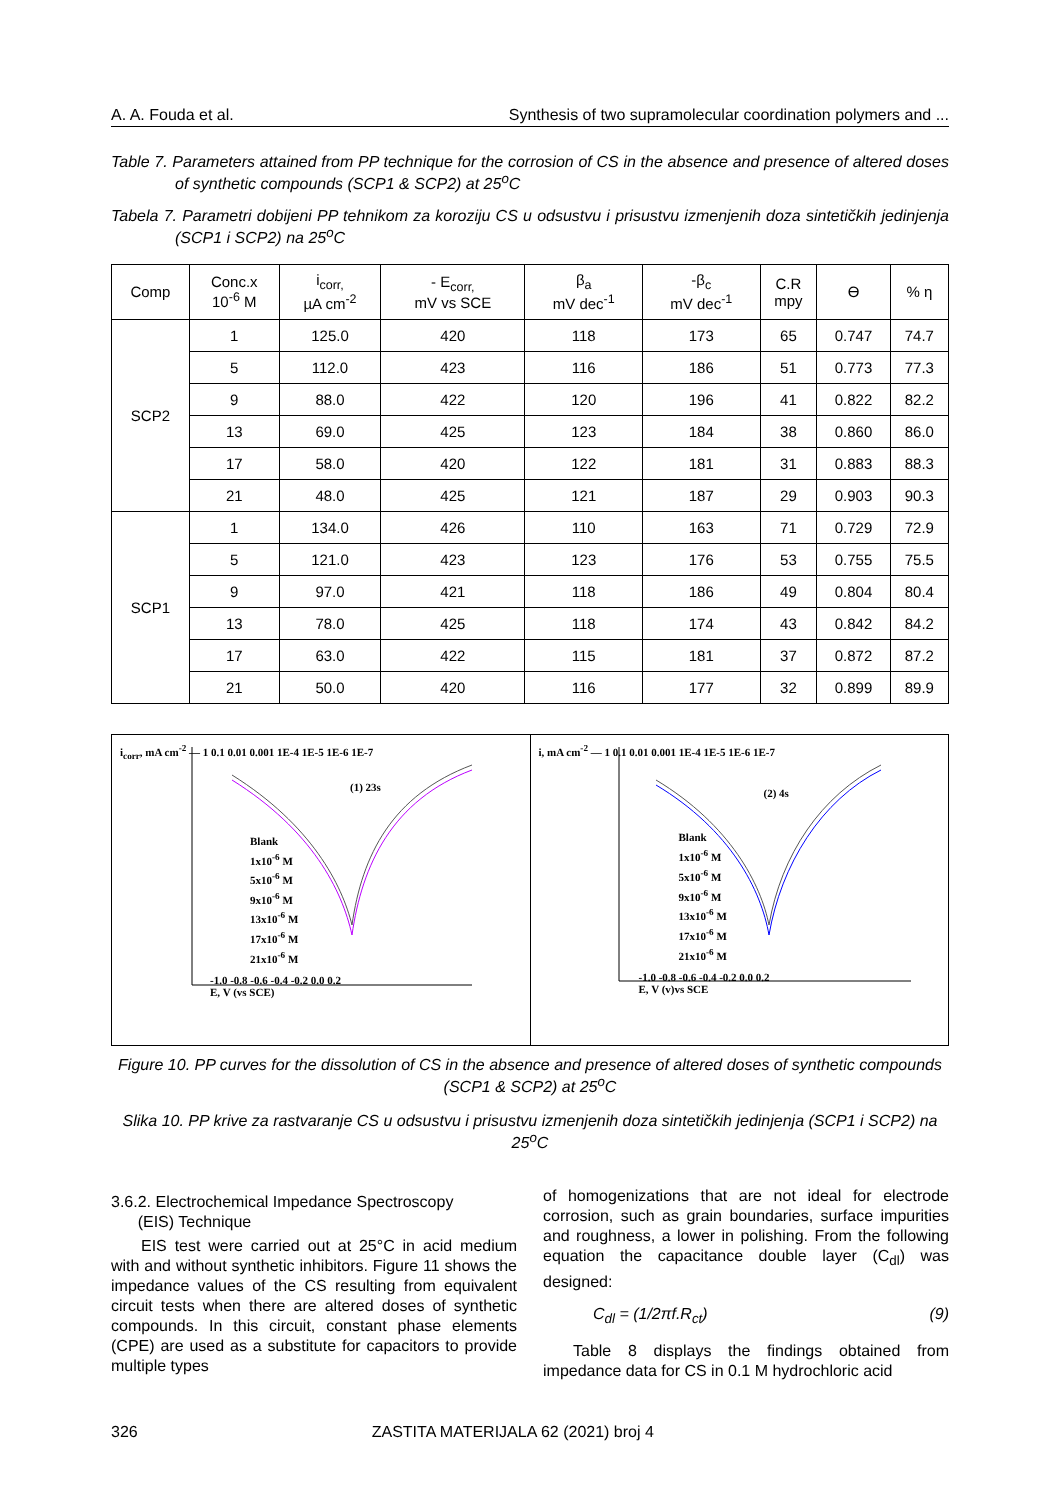A. A. Fouda et al. Synthesis of two supramolecular coordination polymers and ...
Table 7. Parameters attained from PP technique for the corrosion of CS in the absence and presence of altered doses of synthetic compounds (SCP1 & SCP2) at 25<sup>o</sup>C
Tabela 7. Parametri dobijeni PP tehnikom za koroziju CS u odsustvu i prisustvu izmenjenih doza sintetičkih jedinjenja (SCP1 i SCP2) na 25<sup>o</sup>C
| Comp | Conc.x 10<sup>-6</sup> M | i<sub>corr,</sub> µA cm<sup>-2</sup> | - E<sub>corr,</sub> mV vs SCE | β<sub>a</sub> mV dec<sup>-1</sup> | -β<sub>c</sub> mV dec<sup>-1</sup> | C.R mpy | Ɵ | % η |
| --- | --- | --- | --- | --- | --- | --- | --- | --- |
| SCP2 | 1 | 125.0 | 420 | 118 | 173 | 65 | 0.747 | 74.7 |
| | 5 | 112.0 | 423 | 116 | 186 | 51 | 0.773 | 77.3 |
| | 9 | 88.0 | 422 | 120 | 196 | 41 | 0.822 | 82.2 |
| | 13 | 69.0 | 425 | 123 | 184 | 38 | 0.860 | 86.0 |
| | 17 | 58.0 | 420 | 122 | 181 | 31 | 0.883 | 88.3 |
| | 21 | 48.0 | 425 | 121 | 187 | 29 | 0.903 | 90.3 |
| SCP1 | 1 | 134.0 | 426 | 110 | 163 | 71 | 0.729 | 72.9 |
| | 5 | 121.0 | 423 | 123 | 176 | 53 | 0.755 | 75.5 |
| | 9 | 97.0 | 421 | 118 | 186 | 49 | 0.804 | 80.4 |
| | 13 | 78.0 | 425 | 118 | 174 | 43 | 0.842 | 84.2 |
| | 17 | 63.0 | 422 | 115 | 181 | 37 | 0.872 | 87.2 |
| | 21 | 50.0 | 420 | 116 | 177 | 32 | 0.899 | 89.9 |
i<sub>corr</sub>, mA cm<sup>-2</sup> — 1 0.1 0.01 0.001 1E-4 1E-5 1E-6 1E-7
(1) 23s
Blank
1x10<sup>-6</sup> M
5x10<sup>-6</sup> M
9x10<sup>-6</sup> M
13x10<sup>-6</sup> M
17x10<sup>-6</sup> M
21x10<sup>-6</sup> M
-1.0 -0.8 -0.6 -0.4 -0.2 0.0 0.2
E, V (vs SCE)
i, mA cm<sup>-2</sup> — 1 0.1 0.01 0.001 1E-4 1E-5 1E-6 1E-7
(2) 4s
Blank
1x10<sup>-6</sup> M
5x10<sup>-6</sup> M
9x10<sup>-6</sup> M
13x10<sup>-6</sup> M
17x10<sup>-6</sup> M
21x10<sup>-6</sup> M
-1.0 -0.8 -0.6 -0.4 -0.2 0.0 0.2
E, V (v)vs SCE
Figure 10. PP curves for the dissolution of CS in the absence and presence of altered doses of synthetic compounds (SCP1 & SCP2) at 25<sup>o</sup>C
Slika 10. PP krive za rastvaranje CS u odsustvu i prisustvu izmenjenih doza sintetičkih jedinjenja (SCP1 i SCP2) na 25<sup>o</sup>C
3.6.2. Electrochemical Impedance Spectroscopy
(EIS) Technique
EIS test were carried out at 25°C in acid medium with and without synthetic inhibitors. Figure 11 shows the impedance values of the CS resulting from equivalent circuit tests when there are altered doses of synthetic compounds. In this circuit, constant phase elements (CPE) are used as a substitute for capacitors to provide multiple types
of homogenizations that are not ideal for electrode corrosion, such as grain boundaries, surface impurities and roughness, a lower in polishing. From the following equation the capacitance double layer (C<sub>dl</sub>) was designed:
C<sub>dl</sub> = (1/2πf.R<sub>ct</sub>) (9)
Table 8 displays the findings obtained from impedance data for CS in 0.1 M hydrochloric acid
326 ZASTITA MATERIJALA 62 (2021) broj 4